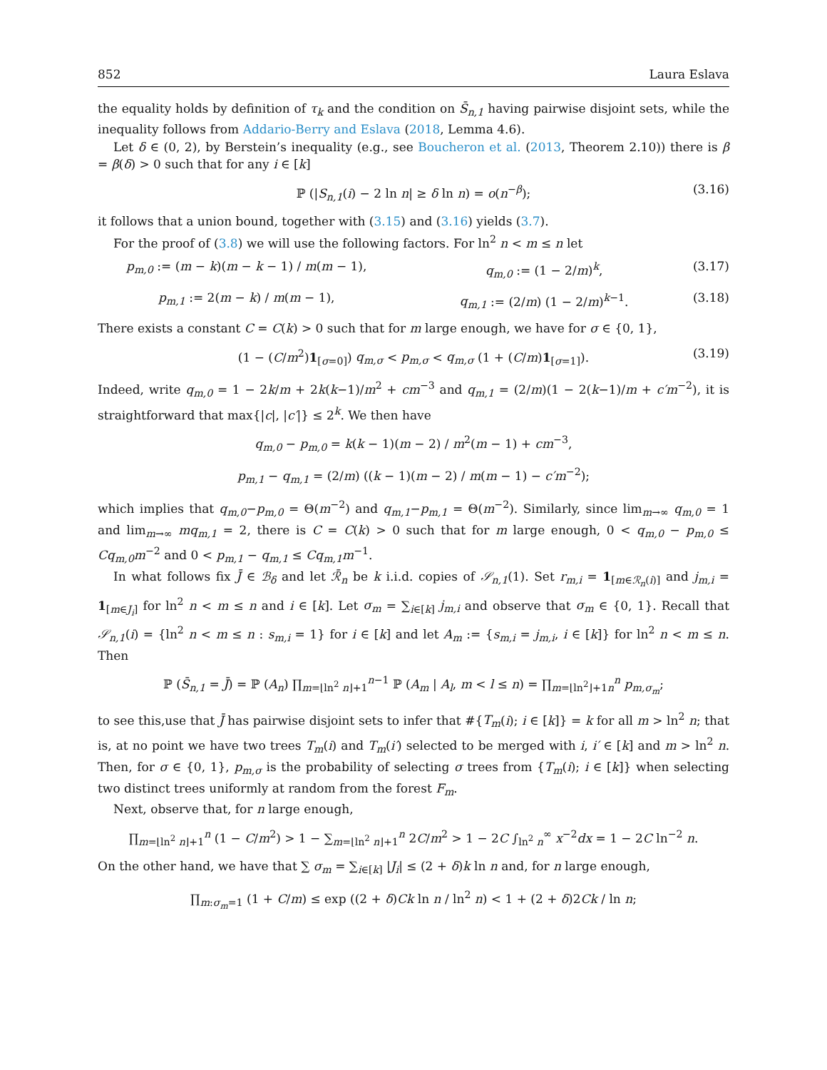852 Laura Eslava
the equality holds by definition of τ<sub>k</sub> and the condition on S̄<sub>n,1</sub> having pairwise disjoint sets, while the inequality follows from Addario-Berry and Eslava (2018, Lemma 4.6).
Let δ ∈ (0, 2), by Berstein’s inequality (e.g., see Boucheron et al. (2013, Theorem 2.10)) there is β = β(δ) > 0 such that for any i ∈ [k]
ℙ (|S<sub>n,1</sub>(i) − 2 ln n| ≥ δ ln n) = o(n<sup>−β</sup>); (3.16)
it follows that a union bound, together with (3.15) and (3.16) yields (3.7).
For the proof of (3.8) we will use the following factors. For ln<sup>2</sup> n < m ≤ n let
p<sub>m,0</sub> := (m − k)(m − k − 1) / m(m − 1), q<sub>m,0</sub> := (1 − 2/m)<sup>k</sup>, (3.17)
p<sub>m,1</sub> := 2(m − k) / m(m − 1), q<sub>m,1</sub> := (2/m) (1 − 2/m)<sup>k−1</sup>. (3.18)
There exists a constant C = C(k) > 0 such that for m large enough, we have for σ ∈ {0, 1},
(1 − (C/m<sup>2</sup>)1<sub>[σ=0]</sub>) q<sub>m,σ</sub> < p<sub>m,σ</sub> < q<sub>m,σ</sub> (1 + (C/m)1<sub>[σ=1]</sub>). (3.19)
Indeed, write q<sub>m,0</sub> = 1 − 2k/m + 2k(k−1)/m<sup>2</sup> + cm<sup>−3</sup> and q<sub>m,1</sub> = (2/m)(1 − 2(k−1)/m + c′m<sup>−2</sup>), it is straightforward that max{|c|, |c′|} ≤ 2<sup>k</sup>. We then have
q<sub>m,0</sub> − p<sub>m,0</sub> = k(k − 1)(m − 2) / m<sup>2</sup>(m − 1) + cm<sup>−3</sup>,
p<sub>m,1</sub> − q<sub>m,1</sub> = (2/m) ((k − 1)(m − 2) / m(m − 1) − c′m<sup>−2</sup>);
which implies that q<sub>m,0</sub>−p<sub>m,0</sub> = Θ(m<sup>−2</sup>) and q<sub>m,1</sub>−p<sub>m,1</sub> = Θ(m<sup>−2</sup>). Similarly, since lim<sub>m→∞</sub> q<sub>m,0</sub> = 1 and lim<sub>m→∞</sub> mq<sub>m,1</sub> = 2, there is C = C(k) > 0 such that for m large enough, 0 < q<sub>m,0</sub> − p<sub>m,0</sub> ≤ Cq<sub>m,0</sub>m<sup>−2</sup> and 0 < p<sub>m,1</sub> − q<sub>m,1</sub> ≤ Cq<sub>m,1</sub>m<sup>−1</sup>.
In what follows fix J̄ ∈ ℬ<sub>δ</sub> and let ℛ̄<sub>n</sub> be k i.i.d. copies of 𝒮<sub>n,1</sub>(1). Set r<sub>m,i</sub> = 1<sub>[m∈ℛ<sub>n</sub>(i)]</sub> and j<sub>m,i</sub> = 1<sub>[m∈J<sub>i</sub>]</sub> for ln<sup>2</sup> n < m ≤ n and i ∈ [k]. Let σ<sub>m</sub> = ∑<sub>i∈[k]</sub> j<sub>m,i</sub> and observe that σ<sub>m</sub> ∈ {0, 1}. Recall that 𝒮<sub>n,1</sub>(i) = {ln<sup>2</sup> n < m ≤ n : s<sub>m,i</sub> = 1} for i ∈ [k] and let A<sub>m</sub> := {s<sub>m,i</sub> = j<sub>m,i</sub>, i ∈ [k]} for ln<sup>2</sup> n < m ≤ n. Then
ℙ (S̄<sub>n,1</sub> = J̄) = ℙ (A<sub>n</sub>) ∏<sub>m=⌊ln<sup>2</sup> n⌋+1</sub><sup>n−1</sup> ℙ (A<sub>m</sub> | A<sub>l</sub>, m < l ≤ n) = ∏<sub>m=⌊ln<sup>2</sup>⌋+1n</sub><sup>n</sup> p<sub>m,σ<sub>m</sub></sub>;
to see this,use that J̄ has pairwise disjoint sets to infer that #{T<sub>m</sub>(i); i ∈ [k]} = k for all m > ln<sup>2</sup> n; that is, at no point we have two trees T<sub>m</sub>(i) and T<sub>m</sub>(i′) selected to be merged with i, i′ ∈ [k] and m > ln<sup>2</sup> n. Then, for σ ∈ {0, 1}, p<sub>m,σ</sub> is the probability of selecting σ trees from {T<sub>m</sub>(i); i ∈ [k]} when selecting two distinct trees uniformly at random from the forest F<sub>m</sub>.
Next, observe that, for n large enough,
∏<sub>m=⌊ln<sup>2</sup> n⌋+1</sub><sup>n</sup> (1 − C/m<sup>2</sup>) > 1 − ∑<sub>m=⌊ln<sup>2</sup> n⌋+1</sub><sup>n</sup> 2C/m<sup>2</sup> > 1 − 2C ∫<sub>ln<sup>2</sup> n</sub><sup>∞</sup> x<sup>−2</sup>dx = 1 − 2C ln<sup>−2</sup> n.
On the other hand, we have that ∑ σ<sub>m</sub> = ∑<sub>i∈[k]</sub> |J<sub>i</sub>| ≤ (2 + δ)k ln n and, for n large enough,
∏<sub>m:σ<sub>m</sub>=1</sub> (1 + C/m) ≤ exp ((2 + δ)Ck ln n / ln<sup>2</sup> n) < 1 + (2 + δ)2Ck / ln n;